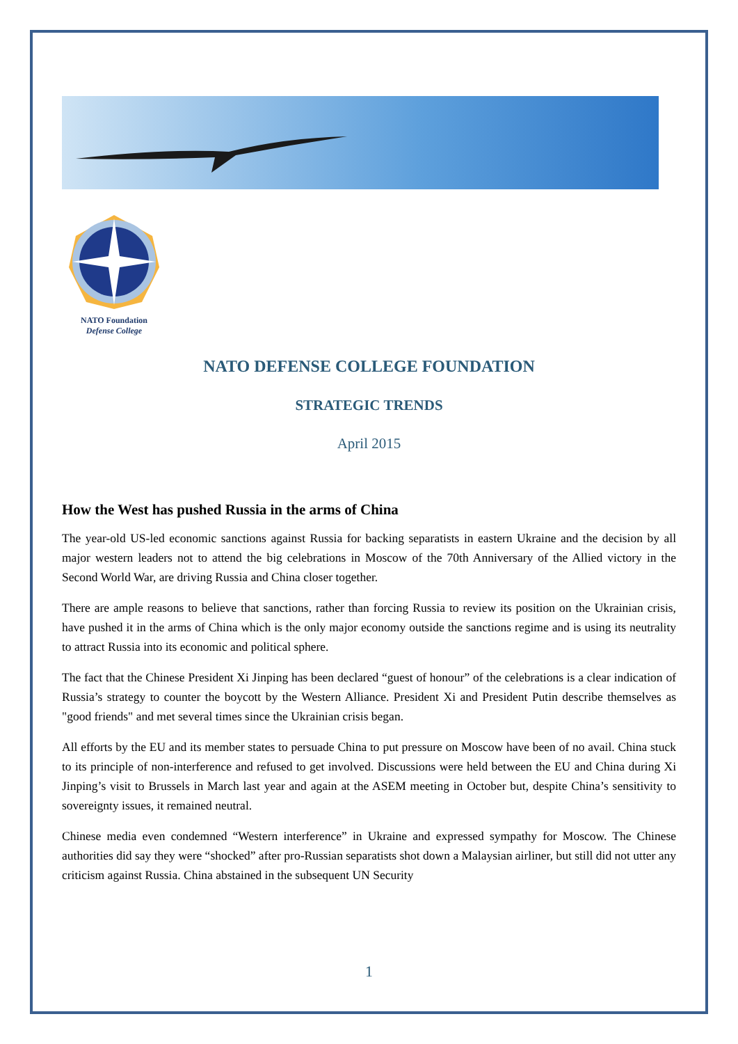NATO Foundation
Defense College
NATO DEFENSE COLLEGE FOUNDATION
STRATEGIC TRENDS
April 2015
How the West has pushed Russia in the arms of China
The year-old US-led economic sanctions against Russia for backing separatists in eastern Ukraine and the decision by all major western leaders not to attend the big celebrations in Moscow of the 70th Anniversary of the Allied victory in the Second World War, are driving Russia and China closer together.
There are ample reasons to believe that sanctions, rather than forcing Russia to review its position on the Ukrainian crisis, have pushed it in the arms of China which is the only major economy outside the sanctions regime and is using its neutrality to attract Russia into its economic and political sphere.
The fact that the Chinese President Xi Jinping has been declared “guest of honour” of the celebrations is a clear indication of Russia’s strategy to counter the boycott by the Western Alliance. President Xi and President Putin describe themselves as "good friends" and met several times since the Ukrainian crisis began.
All efforts by the EU and its member states to persuade China to put pressure on Moscow have been of no avail. China stuck to its principle of non-interference and refused to get involved. Discussions were held between the EU and China during Xi Jinping’s visit to Brussels in March last year and again at the ASEM meeting in October but, despite China’s sensitivity to sovereignty issues, it remained neutral.
Chinese media even condemned “Western interference” in Ukraine and expressed sympathy for Moscow. The Chinese authorities did say they were “shocked” after pro-Russian separatists shot down a Malaysian airliner, but still did not utter any criticism against Russia. China abstained in the subsequent UN Security
1